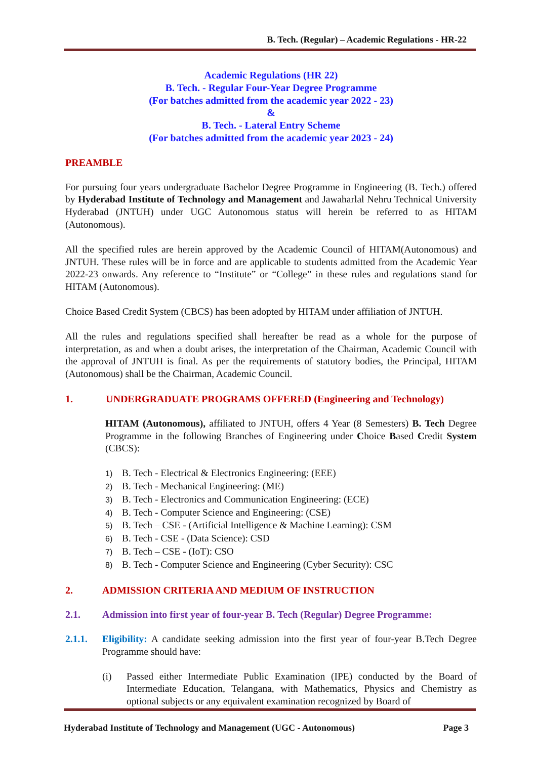B. Tech. (Regular) – Academic Regulations - HR-22
Academic Regulations (HR 22)
B. Tech. - Regular Four-Year Degree Programme
(For batches admitted from the academic year 2022 - 23)
&
B. Tech. - Lateral Entry Scheme
(For batches admitted from the academic year 2023 - 24)
PREAMBLE
For pursuing four years undergraduate Bachelor Degree Programme in Engineering (B. Tech.) offered by Hyderabad Institute of Technology and Management and Jawaharlal Nehru Technical University Hyderabad (JNTUH) under UGC Autonomous status will herein be referred to as HITAM (Autonomous).
All the specified rules are herein approved by the Academic Council of HITAM(Autonomous) and JNTUH. These rules will be in force and are applicable to students admitted from the Academic Year 2022-23 onwards. Any reference to “Institute” or “College” in these rules and regulations stand for HITAM (Autonomous).
Choice Based Credit System (CBCS) has been adopted by HITAM under affiliation of JNTUH.
All the rules and regulations specified shall hereafter be read as a whole for the purpose of interpretation, as and when a doubt arises, the interpretation of the Chairman, Academic Council with the approval of JNTUH is final. As per the requirements of statutory bodies, the Principal, HITAM (Autonomous) shall be the Chairman, Academic Council.
1. UNDERGRADUATE PROGRAMS OFFERED (Engineering and Technology)
HITAM (Autonomous), affiliated to JNTUH, offers 4 Year (8 Semesters) B. Tech Degree Programme in the following Branches of Engineering under Choice Based Credit System (CBCS):
1) B. Tech - Electrical & Electronics Engineering: (EEE)
2) B. Tech - Mechanical Engineering: (ME)
3) B. Tech - Electronics and Communication Engineering: (ECE)
4) B. Tech - Computer Science and Engineering: (CSE)
5) B. Tech – CSE - (Artificial Intelligence & Machine Learning): CSM
6) B. Tech - CSE - (Data Science): CSD
7) B. Tech – CSE - (IoT): CSO
8) B. Tech - Computer Science and Engineering (Cyber Security): CSC
2. ADMISSION CRITERIA AND MEDIUM OF INSTRUCTION
2.1. Admission into first year of four-year B. Tech (Regular) Degree Programme:
2.1.1. Eligibility: A candidate seeking admission into the first year of four-year B.Tech Degree Programme should have:
(i) Passed either Intermediate Public Examination (IPE) conducted by the Board of Intermediate Education, Telangana, with Mathematics, Physics and Chemistry as optional subjects or any equivalent examination recognized by Board of
Hyderabad Institute of Technology and Management (UGC - Autonomous) Page 3